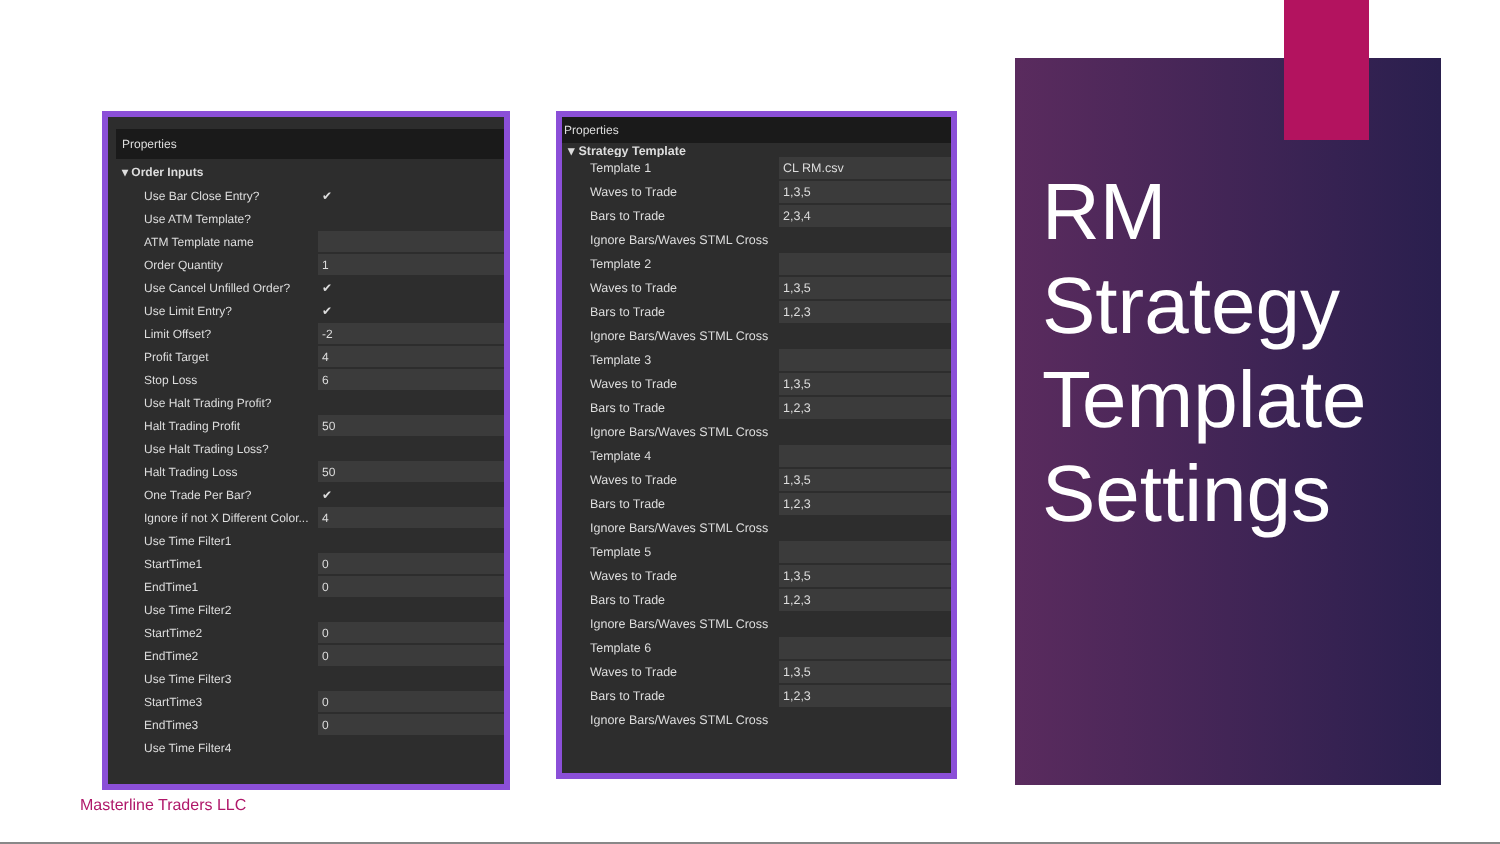Properties
▾ Order Inputs
| Use Bar Close Entry? | ✔ |
| Use ATM Template? | |
| ATM Template name | |
| Order Quantity | 1 |
| Use Cancel Unfilled Order? | ✔ |
| Use Limit Entry? | ✔ |
| Limit Offset? | -2 |
| Profit Target | 4 |
| Stop Loss | 6 |
| Use Halt Trading Profit? | |
| Halt Trading Profit | 50 |
| Use Halt Trading Loss? | |
| Halt Trading Loss | 50 |
| One Trade Per Bar? | ✔ |
| Ignore if not X Different Color... | 4 |
| Use Time Filter1 | |
| StartTime1 | 0 |
| EndTime1 | 0 |
| Use Time Filter2 | |
| StartTime2 | 0 |
| EndTime2 | 0 |
| Use Time Filter3 | |
| StartTime3 | 0 |
| EndTime3 | 0 |
| Use Time Filter4 | |
Properties
▾ Strategy Template
| Template 1 | CL RM.csv |
| Waves to Trade | 1,3,5 |
| Bars to Trade | 2,3,4 |
| Ignore Bars/Waves STML Cross | |
| Template 2 | |
| Waves to Trade | 1,3,5 |
| Bars to Trade | 1,2,3 |
| Ignore Bars/Waves STML Cross | |
| Template 3 | |
| Waves to Trade | 1,3,5 |
| Bars to Trade | 1,2,3 |
| Ignore Bars/Waves STML Cross | |
| Template 4 | |
| Waves to Trade | 1,3,5 |
| Bars to Trade | 1,2,3 |
| Ignore Bars/Waves STML Cross | |
| Template 5 | |
| Waves to Trade | 1,3,5 |
| Bars to Trade | 1,2,3 |
| Ignore Bars/Waves STML Cross | |
| Template 6 | |
| Waves to Trade | 1,3,5 |
| Bars to Trade | 1,2,3 |
| Ignore Bars/Waves STML Cross | |
RM
Strategy
Template
Settings
Masterline Traders LLC